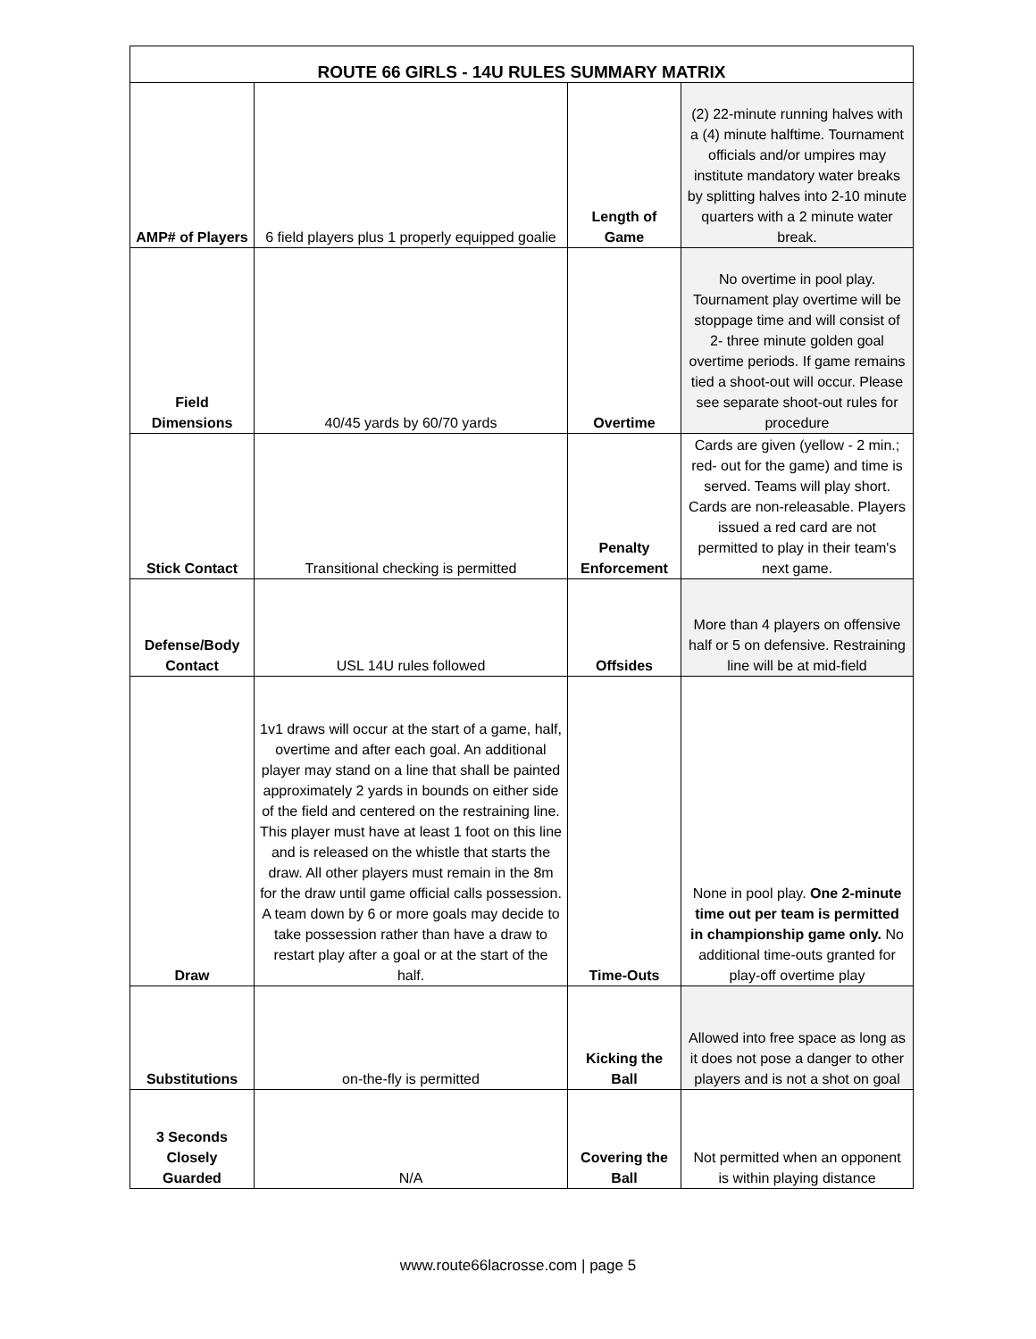| ROUTE 66 GIRLS - 14U RULES SUMMARY MATRIX | | | |
| --- | --- | --- | --- |
| AMP# of Players | 6 field players plus 1 properly equipped goalie | Length of Game | (2) 22-minute running halves with a (4) minute halftime. Tournament officials and/or umpires may institute mandatory water breaks by splitting halves into 2-10 minute quarters with a 2 minute water break. |
| Field Dimensions | 40/45 yards by 60/70 yards | Overtime | No overtime in pool play. Tournament play overtime will be stoppage time and will consist of 2- three minute golden goal overtime periods. If game remains tied a shoot-out will occur. Please see separate shoot-out rules for procedure |
| Stick Contact | Transitional checking is permitted | Penalty Enforcement | Cards are given (yellow - 2 min.; red- out for the game) and time is served. Teams will play short. Cards are non-releasable. Players issued a red card are not permitted to play in their team's next game. |
| Defense/Body Contact | USL 14U rules followed | Offsides | More than 4 players on offensive half or 5 on defensive. Restraining line will be at mid-field |
| Draw | 1v1 draws will occur at the start of a game, half, overtime and after each goal. An additional player may stand on a line that shall be painted approximately 2 yards in bounds on either side of the field and centered on the restraining line. This player must have at least 1 foot on this line and is released on the whistle that starts the draw. All other players must remain in the 8m for the draw until game official calls possession. A team down by 6 or more goals may decide to take possession rather than have a draw to restart play after a goal or at the start of the half. | Time-Outs | None in pool play. One 2-minute time out per team is permitted in championship game only. No additional time-outs granted for play-off overtime play |
| Substitutions | on-the-fly is permitted | Kicking the Ball | Allowed into free space as long as it does not pose a danger to other players and is not a shot on goal |
| 3 Seconds Closely Guarded | N/A | Covering the Ball | Not permitted when an opponent is within playing distance |
www.route66lacrosse.com | page 5